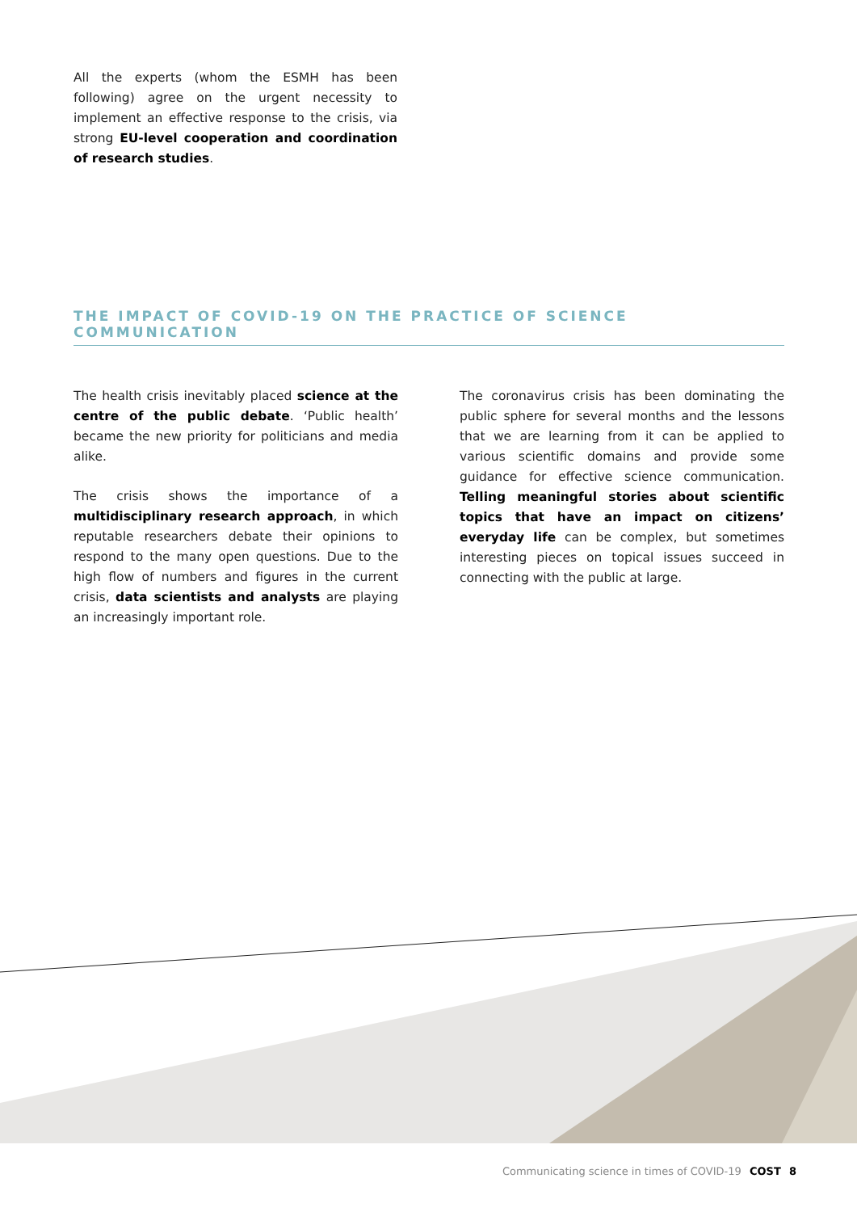All the experts (whom the ESMH has been following) agree on the urgent necessity to implement an effective response to the crisis, via strong EU-level cooperation and coordination of research studies.
THE IMPACT OF COVID-19 ON THE PRACTICE OF SCIENCE COMMUNICATION
The health crisis inevitably placed science at the centre of the public debate. ‘Public health’ became the new priority for politicians and media alike.
The crisis shows the importance of a multidisciplinary research approach, in which reputable researchers debate their opinions to respond to the many open questions. Due to the high flow of numbers and figures in the current crisis, data scientists and analysts are playing an increasingly important role.
The coronavirus crisis has been dominating the public sphere for several months and the lessons that we are learning from it can be applied to various scientific domains and provide some guidance for effective science communication. Telling meaningful stories about scientific topics that have an impact on citizens’ everyday life can be complex, but sometimes interesting pieces on topical issues succeed in connecting with the public at large.
Communicating science in times of COVID-19 COST 8